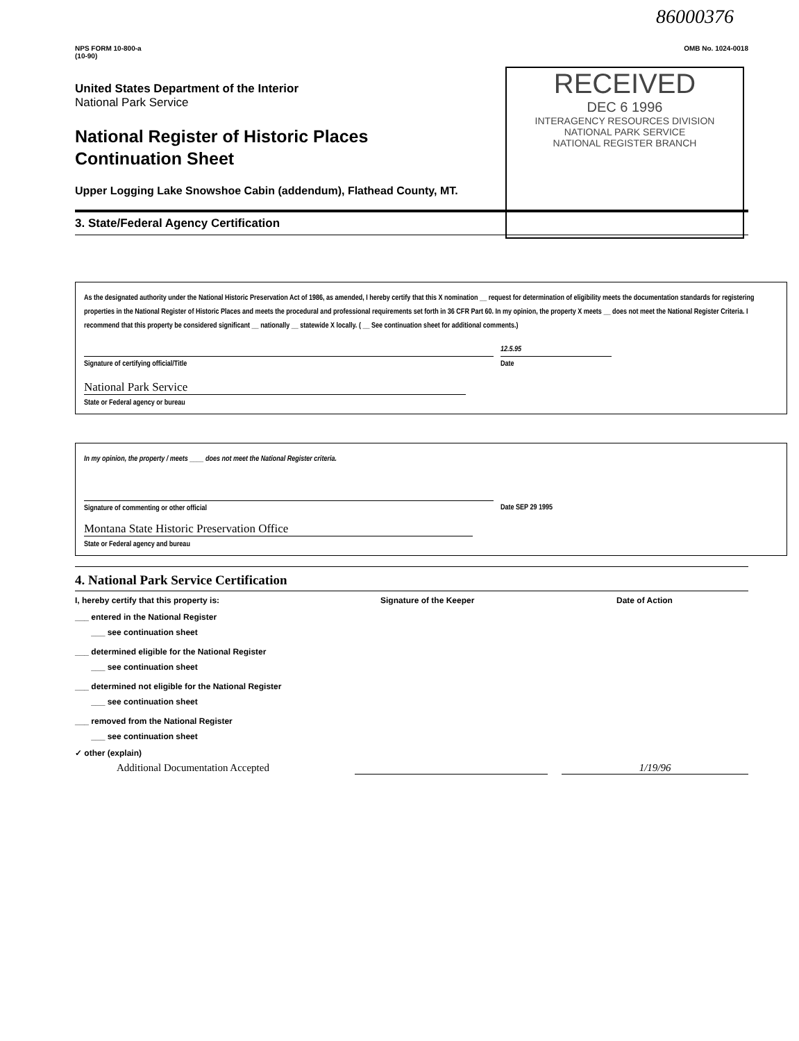86000376
NPS FORM 10-800-a
(10-90)
OMB No. 1024-0018
United States Department of the Interior
National Park Service
National Register of Historic Places
Continuation Sheet
Upper Logging Lake Snowshoe Cabin (addendum), Flathead County, MT.
3. State/Federal Agency Certification
RECEIVED
DEC 6 1996
INTERAGENCY RESOURCES DIVISION
NATIONAL PARK SERVICE
NATIONAL REGISTER BRANCH
As the designated authority under the National Historic Preservation Act of 1986, as amended, I hereby certify that this X nomination __ request for determination of eligibility meets the documentation standards for registering properties in the National Register of Historic Places and meets the procedural and professional requirements set forth in 36 CFR Part 60. In my opinion, the property X meets __ does not meet the National Register Criteria. I recommend that this property be considered significant __ nationally __ statewide X locally. ( __ See continuation sheet for additional comments.)
Signature of certifying official/Title 12.5.95
Date
National Park Service
State or Federal agency or bureau
In my opinion, the property / meets ____ does not meet the National Register criteria.
Signature of commenting or other official
Date SEP 29 1995
Montana State Historic Preservation Office
State or Federal agency and bureau
4. National Park Service Certification
I, hereby certify that this property is: Signature of the Keeper Date of Action
___ entered in the National Register
___ see continuation sheet
___ determined eligible for the National Register
___ see continuation sheet
___ determined not eligible for the National Register
___ see continuation sheet
___ removed from the National Register
___ see continuation sheet
✓ other (explain)
Additional Documentation Accepted 1/19/96